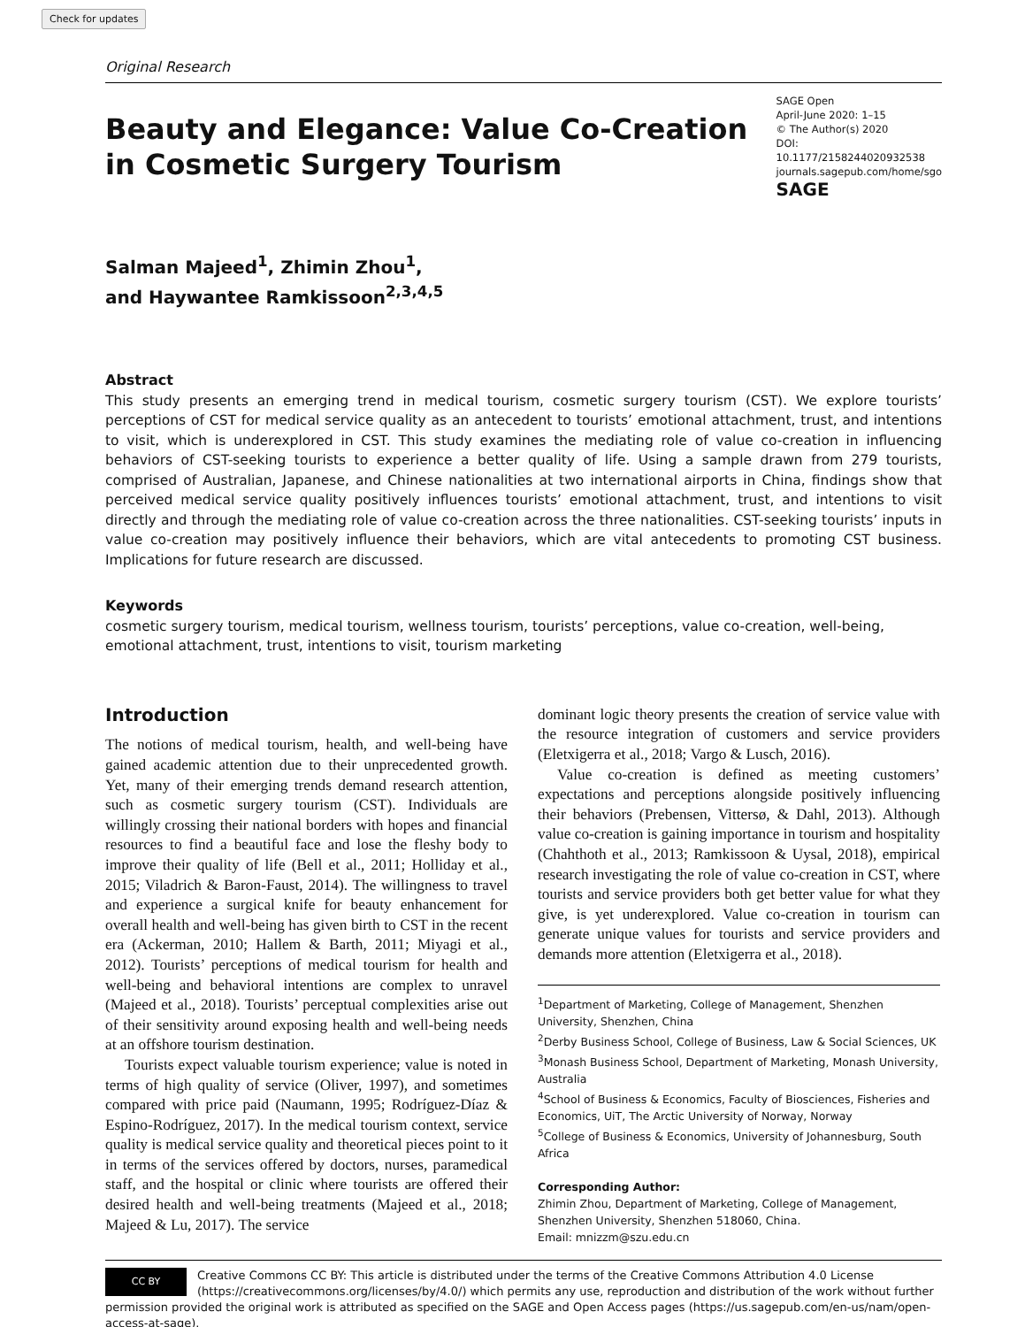Check for updates
Original Research
Beauty and Elegance: Value Co-Creation in Cosmetic Surgery Tourism
SAGE Open
April-June 2020: 1–15
© The Author(s) 2020
DOI: 10.1177/2158244020932538
journals.sagepub.com/home/sgo
SAGE
Salman Majeed<sup>1</sup>, Zhimin Zhou<sup>1</sup>,
and Haywantee Ramkissoon<sup>2,3,4,5</sup>
Abstract
This study presents an emerging trend in medical tourism, cosmetic surgery tourism (CST). We explore tourists’ perceptions of CST for medical service quality as an antecedent to tourists’ emotional attachment, trust, and intentions to visit, which is underexplored in CST. This study examines the mediating role of value co-creation in influencing behaviors of CST-seeking tourists to experience a better quality of life. Using a sample drawn from 279 tourists, comprised of Australian, Japanese, and Chinese nationalities at two international airports in China, findings show that perceived medical service quality positively influences tourists’ emotional attachment, trust, and intentions to visit directly and through the mediating role of value co-creation across the three nationalities. CST-seeking tourists’ inputs in value co-creation may positively influence their behaviors, which are vital antecedents to promoting CST business. Implications for future research are discussed.
Keywords
cosmetic surgery tourism, medical tourism, wellness tourism, tourists’ perceptions, value co-creation, well-being, emotional attachment, trust, intentions to visit, tourism marketing
Introduction
The notions of medical tourism, health, and well-being have gained academic attention due to their unprecedented growth. Yet, many of their emerging trends demand research attention, such as cosmetic surgery tourism (CST). Individuals are willingly crossing their national borders with hopes and financial resources to find a beautiful face and lose the fleshy body to improve their quality of life (Bell et al., 2011; Holliday et al., 2015; Viladrich & Baron-Faust, 2014). The willingness to travel and experience a surgical knife for beauty enhancement for overall health and well-being has given birth to CST in the recent era (Ackerman, 2010; Hallem & Barth, 2011; Miyagi et al., 2012). Tourists’ perceptions of medical tourism for health and well-being and behavioral intentions are complex to unravel (Majeed et al., 2018). Tourists’ perceptual complexities arise out of their sensitivity around exposing health and well-being needs at an offshore tourism destination.
Tourists expect valuable tourism experience; value is noted in terms of high quality of service (Oliver, 1997), and sometimes compared with price paid (Naumann, 1995; Rodríguez-Díaz & Espino-Rodríguez, 2017). In the medical tourism context, service quality is medical service quality and theoretical pieces point to it in terms of the services offered by doctors, nurses, paramedical staff, and the hospital or clinic where tourists are offered their desired health and well-being treatments (Majeed et al., 2018; Majeed & Lu, 2017). The service
dominant logic theory presents the creation of service value with the resource integration of customers and service providers (Eletxigerra et al., 2018; Vargo & Lusch, 2016).
Value co-creation is defined as meeting customers’ expectations and perceptions alongside positively influencing their behaviors (Prebensen, Vittersø, & Dahl, 2013). Although value co-creation is gaining importance in tourism and hospitality (Chahthoth et al., 2013; Ramkissoon & Uysal, 2018), empirical research investigating the role of value co-creation in CST, where tourists and service providers both get better value for what they give, is yet underexplored. Value co-creation in tourism can generate unique values for tourists and service providers and demands more attention (Eletxigerra et al., 2018).
<sup>1</sup> Department of Marketing, College of Management, Shenzhen University, Shenzhen, China
<sup>2</sup> Derby Business School, College of Business, Law & Social Sciences, UK
<sup>3</sup> Monash Business School, Department of Marketing, Monash University, Australia
<sup>4</sup> School of Business & Economics, Faculty of Biosciences, Fisheries and Economics, UiT, The Arctic University of Norway, Norway
<sup>5</sup> College of Business & Economics, University of Johannesburg, South Africa
Corresponding Author:
Zhimin Zhou, Department of Marketing, College of Management, Shenzhen University, Shenzhen 518060, China.
Email: mnizzm@szu.edu.cn
CC BY
Creative Commons CC BY: This article is distributed under the terms of the Creative Commons Attribution 4.0 License (https://creativecommons.org/licenses/by/4.0/) which permits any use, reproduction and distribution of the work without further permission provided the original work is attributed as specified on the SAGE and Open Access pages (https://us.sagepub.com/en-us/nam/open-access-at-sage).